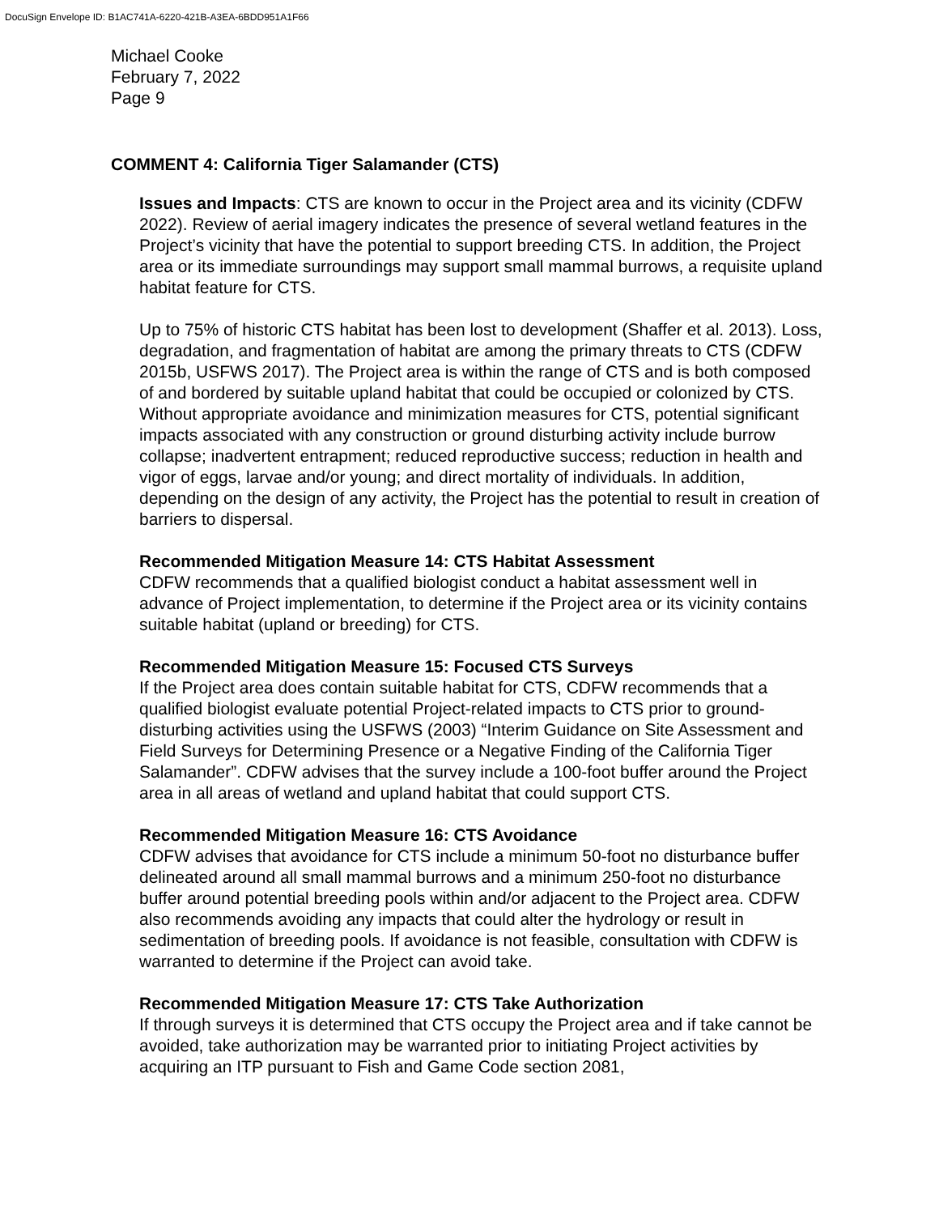DocuSign Envelope ID: B1AC741A-6220-421B-A3EA-6BDD951A1F66
Michael Cooke
February 7, 2022
Page 9
COMMENT 4: California Tiger Salamander (CTS)
Issues and Impacts: CTS are known to occur in the Project area and its vicinity (CDFW 2022). Review of aerial imagery indicates the presence of several wetland features in the Project’s vicinity that have the potential to support breeding CTS. In addition, the Project area or its immediate surroundings may support small mammal burrows, a requisite upland habitat feature for CTS.
Up to 75% of historic CTS habitat has been lost to development (Shaffer et al. 2013). Loss, degradation, and fragmentation of habitat are among the primary threats to CTS (CDFW 2015b, USFWS 2017). The Project area is within the range of CTS and is both composed of and bordered by suitable upland habitat that could be occupied or colonized by CTS. Without appropriate avoidance and minimization measures for CTS, potential significant impacts associated with any construction or ground disturbing activity include burrow collapse; inadvertent entrapment; reduced reproductive success; reduction in health and vigor of eggs, larvae and/or young; and direct mortality of individuals. In addition, depending on the design of any activity, the Project has the potential to result in creation of barriers to dispersal.
Recommended Mitigation Measure 14: CTS Habitat Assessment
CDFW recommends that a qualified biologist conduct a habitat assessment well in advance of Project implementation, to determine if the Project area or its vicinity contains suitable habitat (upland or breeding) for CTS.
Recommended Mitigation Measure 15: Focused CTS Surveys
If the Project area does contain suitable habitat for CTS, CDFW recommends that a qualified biologist evaluate potential Project-related impacts to CTS prior to ground-disturbing activities using the USFWS (2003) “Interim Guidance on Site Assessment and Field Surveys for Determining Presence or a Negative Finding of the California Tiger Salamander”. CDFW advises that the survey include a 100-foot buffer around the Project area in all areas of wetland and upland habitat that could support CTS.
Recommended Mitigation Measure 16: CTS Avoidance
CDFW advises that avoidance for CTS include a minimum 50-foot no disturbance buffer delineated around all small mammal burrows and a minimum 250-foot no disturbance buffer around potential breeding pools within and/or adjacent to the Project area. CDFW also recommends avoiding any impacts that could alter the hydrology or result in sedimentation of breeding pools. If avoidance is not feasible, consultation with CDFW is warranted to determine if the Project can avoid take.
Recommended Mitigation Measure 17: CTS Take Authorization
If through surveys it is determined that CTS occupy the Project area and if take cannot be avoided, take authorization may be warranted prior to initiating Project activities by acquiring an ITP pursuant to Fish and Game Code section 2081,